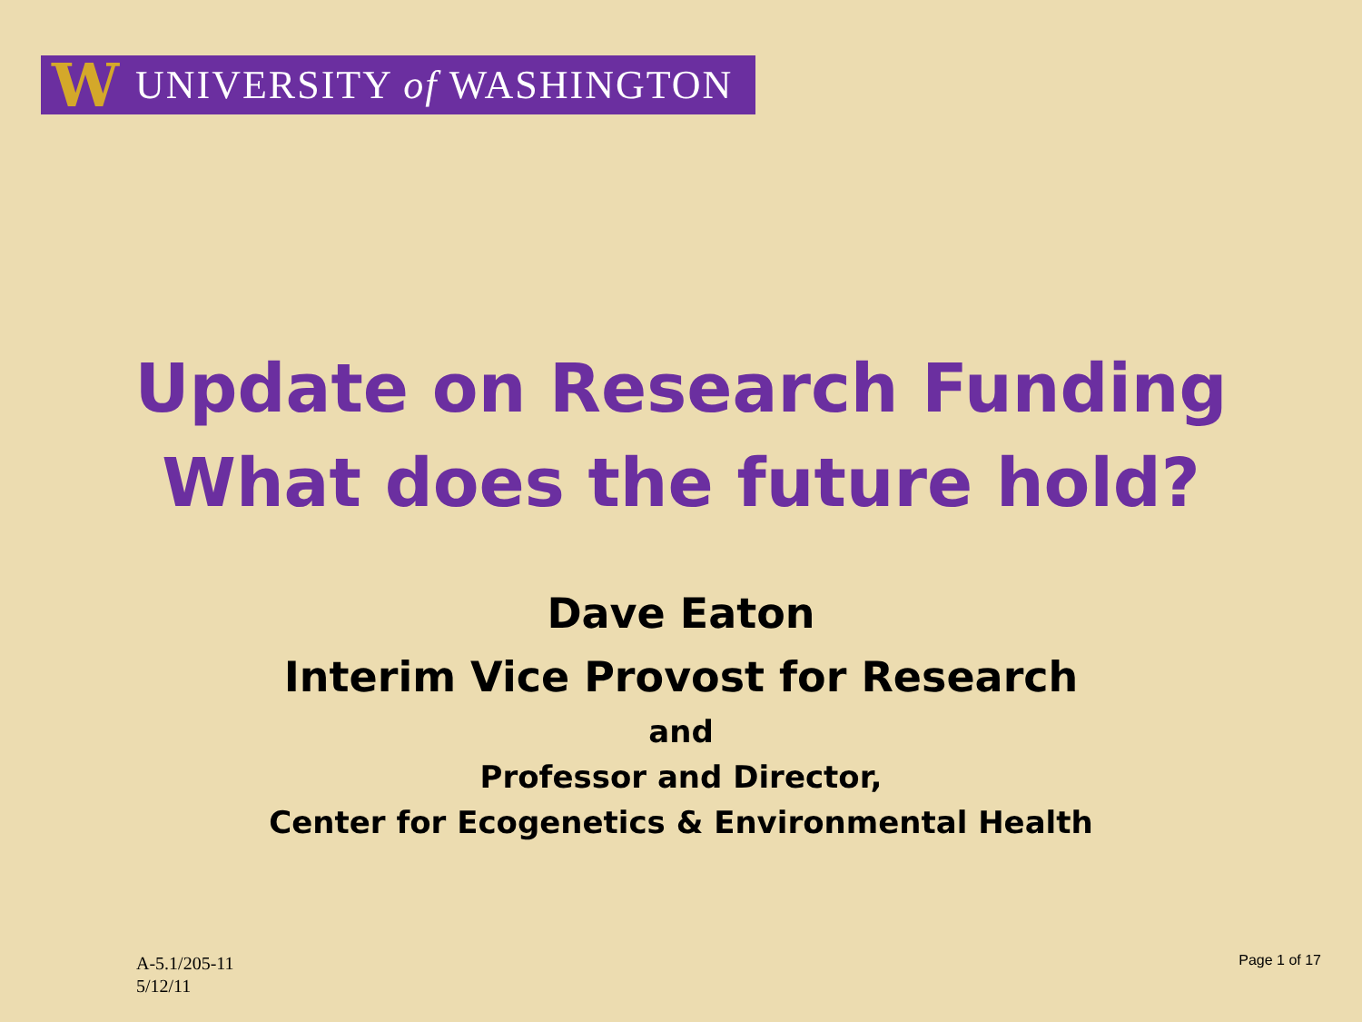W UNIVERSITY of WASHINGTON
Update on Research Funding
What does the future hold?
Dave Eaton
Interim Vice Provost for Research
and
Professor and Director,
Center for Ecogenetics & Environmental Health
A-5.1/205-11
5/12/11
Page 1 of 17